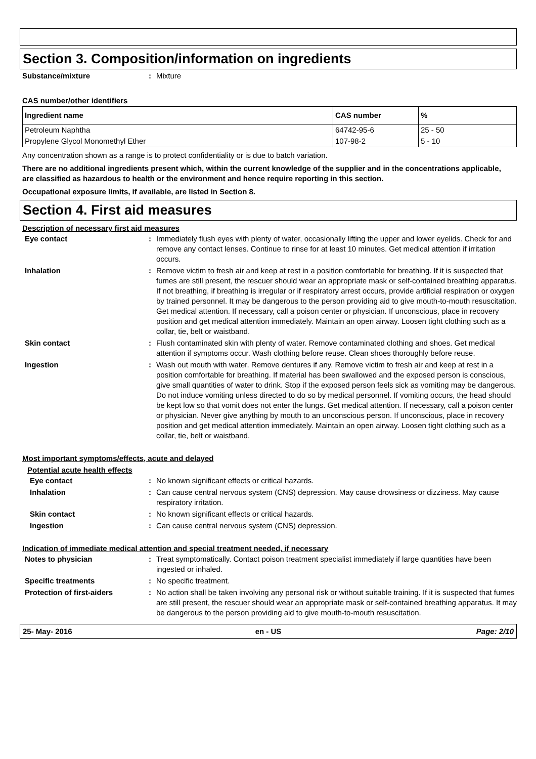Section 3. Composition/information on ingredients
Substance/mixture : Mixture
CAS number/other identifiers
| Ingredient name | CAS number | % |
| --- | --- | --- |
| Petroleum Naphtha | 64742-95-6 | 25 - 50 |
| Propylene Glycol Monomethyl Ether | 107-98-2 | 5 - 10 |
Any concentration shown as a range is to protect confidentiality or is due to batch variation.
There are no additional ingredients present which, within the current knowledge of the supplier and in the concentrations applicable, are classified as hazardous to health or the environment and hence require reporting in this section.
Occupational exposure limits, if available, are listed in Section 8.
Section 4. First aid measures
Description of necessary first aid measures
Eye contact : Immediately flush eyes with plenty of water, occasionally lifting the upper and lower eyelids. Check for and remove any contact lenses. Continue to rinse for at least 10 minutes. Get medical attention if irritation occurs.
Inhalation : Remove victim to fresh air and keep at rest in a position comfortable for breathing. If it is suspected that fumes are still present, the rescuer should wear an appropriate mask or self-contained breathing apparatus. If not breathing, if breathing is irregular or if respiratory arrest occurs, provide artificial respiration or oxygen by trained personnel. It may be dangerous to the person providing aid to give mouth-to-mouth resuscitation. Get medical attention. If necessary, call a poison center or physician. If unconscious, place in recovery position and get medical attention immediately. Maintain an open airway. Loosen tight clothing such as a collar, tie, belt or waistband.
Skin contact : Flush contaminated skin with plenty of water. Remove contaminated clothing and shoes. Get medical attention if symptoms occur. Wash clothing before reuse. Clean shoes thoroughly before reuse.
Ingestion : Wash out mouth with water. Remove dentures if any. Remove victim to fresh air and keep at rest in a position comfortable for breathing. If material has been swallowed and the exposed person is conscious, give small quantities of water to drink. Stop if the exposed person feels sick as vomiting may be dangerous. Do not induce vomiting unless directed to do so by medical personnel. If vomiting occurs, the head should be kept low so that vomit does not enter the lungs. Get medical attention. If necessary, call a poison center or physician. Never give anything by mouth to an unconscious person. If unconscious, place in recovery position and get medical attention immediately. Maintain an open airway. Loosen tight clothing such as a collar, tie, belt or waistband.
Most important symptoms/effects, acute and delayed
Potential acute health effects
Eye contact : No known significant effects or critical hazards.
Inhalation : Can cause central nervous system (CNS) depression. May cause drowsiness or dizziness. May cause respiratory irritation.
Skin contact : No known significant effects or critical hazards.
Ingestion : Can cause central nervous system (CNS) depression.
Indication of immediate medical attention and special treatment needed, if necessary
Notes to physician : Treat symptomatically. Contact poison treatment specialist immediately if large quantities have been ingested or inhaled.
Specific treatments : No specific treatment.
Protection of first-aiders : No action shall be taken involving any personal risk or without suitable training. If it is suspected that fumes are still present, the rescuer should wear an appropriate mask or self-contained breathing apparatus. It may be dangerous to the person providing aid to give mouth-to-mouth resuscitation.
25- May- 2016 en - US Page: 2/10